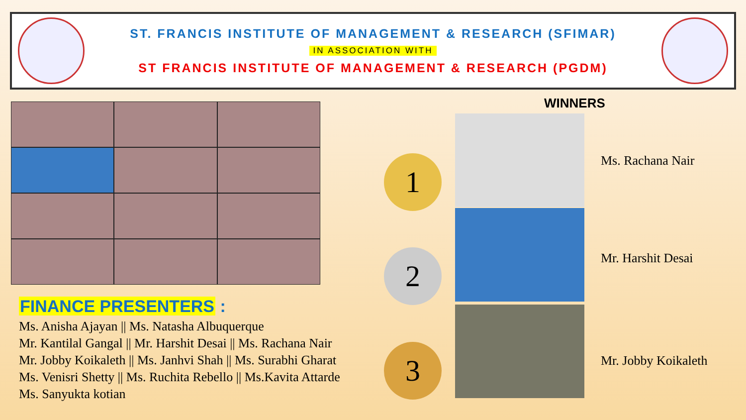ST. FRANCIS INSTITUTE OF MANAGEMENT & RESEARCH (SFIMAR)
IN ASSOCIATION WITH
ST FRANCIS INSTITUTE OF MANAGEMENT & RESEARCH (PGDM)
FINANCE PRESENTERS :
Ms. Anisha Ajayan || Ms. Natasha Albuquerque
Mr. Kantilal Gangal || Mr. Harshit Desai || Ms. Rachana Nair
Mr. Jobby Koikaleth || Ms. Janhvi Shah || Ms. Surabhi Gharat
Ms. Venisri Shetty || Ms. Ruchita Rebello || Ms.Kavita Attarde
Ms. Sanyukta kotian
WINNERS
1
2
3
Ms. Rachana Nair
Mr. Harshit Desai
Mr. Jobby Koikaleth